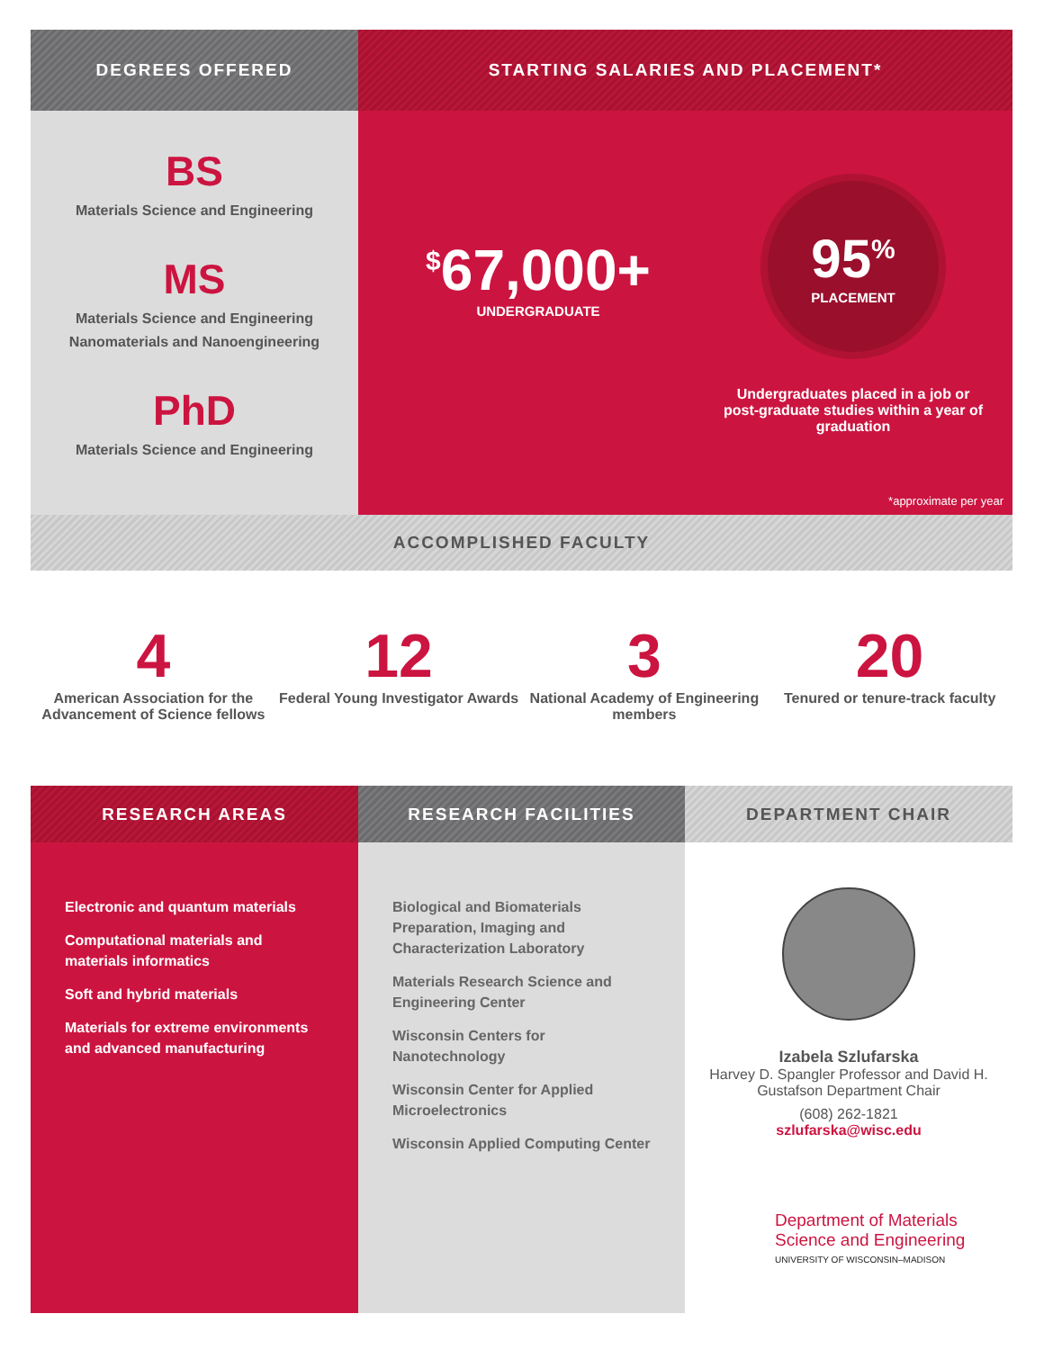DEGREES OFFERED
BS
Materials Science and Engineering
MS
Materials Science and Engineering
Nanomaterials and Nanoengineering
PhD
Materials Science and Engineering
STARTING SALARIES AND PLACEMENT*
<sup>$</sup>67,000+
UNDERGRADUATE
95<sup>%</sup>
PLACEMENT
Undergraduates placed in a job or post-graduate studies within a year of graduation
*approximate per year
ACCOMPLISHED FACULTY
4
American Association for the Advancement of Science fellows
12
Federal Young Investigator Awards
3
National Academy of Engineering members
20
Tenured or tenure-track faculty
RESEARCH AREAS
Electronic and quantum materials
Computational materials and materials informatics
Soft and hybrid materials
Materials for extreme environments and advanced manufacturing
RESEARCH FACILITIES
Biological and Biomaterials Preparation, Imaging and Characterization Laboratory
Materials Research Science and Engineering Center
Wisconsin Centers for Nanotechnology
Wisconsin Center for Applied Microelectronics
Wisconsin Applied Computing Center
DEPARTMENT CHAIR
Izabela Szlufarska
Harvey D. Spangler Professor and David H. Gustafson Department Chair
(608) 262-1821
szlufarska@wisc.edu
Department of Materials
Science and Engineering
UNIVERSITY OF WISCONSIN–MADISON